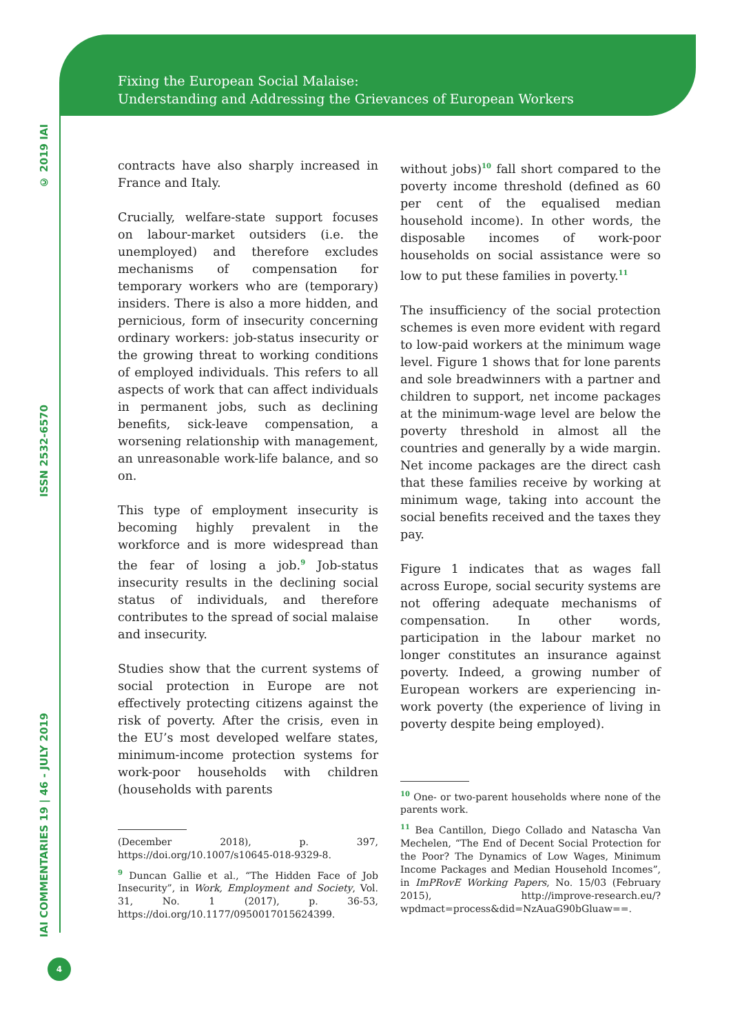Fixing the European Social Malaise:
Understanding and Addressing the Grievances of European Workers
© 2019 IAI
ISSN 2532-6570
IAI COMMENTARIES 19 | 46 - JULY 2019
contracts have also sharply increased in France and Italy.
Crucially, welfare-state support focuses on labour-market outsiders (i.e. the unemployed) and therefore excludes mechanisms of compensation for temporary workers who are (temporary) insiders. There is also a more hidden, and pernicious, form of insecurity concerning ordinary workers: job-status insecurity or the growing threat to working conditions of employed individuals. This refers to all aspects of work that can affect individuals in permanent jobs, such as declining benefits, sick-leave compensation, a worsening relationship with management, an unreasonable work-life balance, and so on.
This type of employment insecurity is becoming highly prevalent in the workforce and is more widespread than the fear of losing a job.<sup>9</sup> Job-status insecurity results in the declining social status of individuals, and therefore contributes to the spread of social malaise and insecurity.
Studies show that the current systems of social protection in Europe are not effectively protecting citizens against the risk of poverty. After the crisis, even in the EU’s most developed welfare states, minimum-income protection systems for work-poor households with children (households with parents
(December 2018), p. 397, https://doi.org/10.1007/s10645-018-9329-8.
<sup>9</sup> Duncan Gallie et al., “The Hidden Face of Job Insecurity”, in Work, Employment and Society, Vol. 31, No. 1 (2017), p. 36-53, https://doi.org/10.1177/0950017015624399.
without jobs)<sup>10</sup> fall short compared to the poverty income threshold (defined as 60 per cent of the equalised median household income). In other words, the disposable incomes of work-poor households on social assistance were so low to put these families in poverty.<sup>11</sup>
The insufficiency of the social protection schemes is even more evident with regard to low-paid workers at the minimum wage level. Figure 1 shows that for lone parents and sole breadwinners with a partner and children to support, net income packages at the minimum-wage level are below the poverty threshold in almost all the countries and generally by a wide margin. Net income packages are the direct cash that these families receive by working at minimum wage, taking into account the social benefits received and the taxes they pay.
Figure 1 indicates that as wages fall across Europe, social security systems are not offering adequate mechanisms of compensation. In other words, participation in the labour market no longer constitutes an insurance against poverty. Indeed, a growing number of European workers are experiencing in-work poverty (the experience of living in poverty despite being employed).
<sup>10</sup> One- or two-parent households where none of the parents work.
<sup>11</sup> Bea Cantillon, Diego Collado and Natascha Van Mechelen, “The End of Decent Social Protection for the Poor? The Dynamics of Low Wages, Minimum Income Packages and Median Household Incomes”, in ImPRovE Working Papers, No. 15/03 (February 2015), http://improve-research.eu/?wpdmact=process&did=NzAuaG90bGluaw==.
4